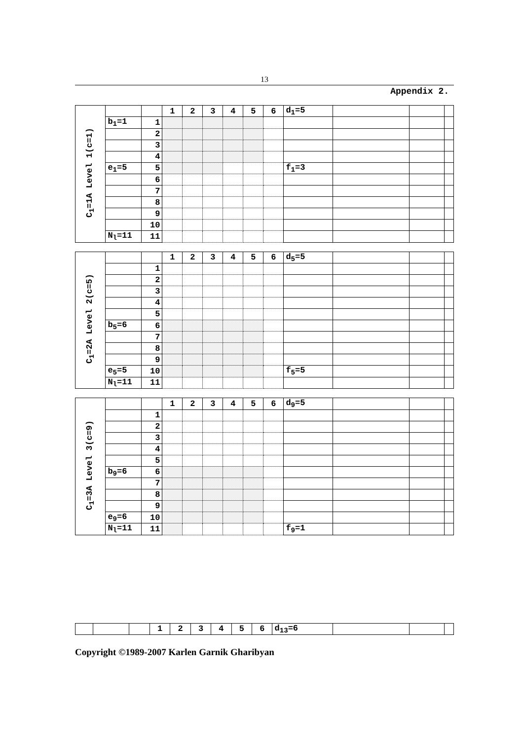13
Appendix 2.
| C<sub>1</sub>=1A Level 1(c=1) | | | 1 | 2 | 3 | 4 | 5 | 6 | d<sub>1</sub>=5 | | | |
| | b<sub>1</sub>=1 | 1 | | | | | | | | | | |
| | | 2 | | | | | | | | | | |
| | | 3 | | | | | | | | | | |
| | | 4 | | | | | | | | | | |
| | e<sub>1</sub>=5 | 5 | | | | | | | f<sub>1</sub>=3 | | | |
| | | 6 | | | | | | | | | | |
| | | 7 | | | | | | | | | | |
| | | 8 | | | | | | | | | | |
| | | 9 | | | | | | | | | | |
| | | 10 | | | | | | | | | | |
| | N<sub>l</sub>=11 | 11 | | | | | | | | | | |
| C<sub>1</sub>=2A Level 2(c=5) | | | 1 | 2 | 3 | 4 | 5 | 6 | d<sub>5</sub>=5 | | | |
| | | 1 | | | | | | | | | | |
| | | 2 | | | | | | | | | | |
| | | 3 | | | | | | | | | | |
| | | 4 | | | | | | | | | | |
| | | 5 | | | | | | | | | | |
| | b<sub>5</sub>=6 | 6 | | | | | | | | | | |
| | | 7 | | | | | | | | | | |
| | | 8 | | | | | | | | | | |
| | | 9 | | | | | | | | | | |
| | e<sub>5</sub>=5 | 10 | | | | | | | f<sub>5</sub>=5 | | | |
| | N<sub>l</sub>=11 | 11 | | | | | | | | | | |
| C<sub>1</sub>=3A Level 3(c=9) | | | 1 | 2 | 3 | 4 | 5 | 6 | d<sub>9</sub>=5 | | | |
| | | 1 | | | | | | | | | | |
| | | 2 | | | | | | | | | | |
| | | 3 | | | | | | | | | | |
| | | 4 | | | | | | | | | | |
| | | 5 | | | | | | | | | | |
| | b<sub>9</sub>=6 | 6 | | | | | | | | | | |
| | | 7 | | | | | | | | | | |
| | | 8 | | | | | | | | | | |
| | | 9 | | | | | | | | | | |
| | e<sub>9</sub>=6 | 10 | | | | | | | | | | |
| | N<sub>l</sub>=11 | 11 | | | | | | | f<sub>9</sub>=1 | | | |
| | | | 1 | 2 | 3 | 4 | 5 | 6 | d<sub>13</sub>=6 | | | |
Copyright ©1989-2007 Karlen Garnik Gharibyan